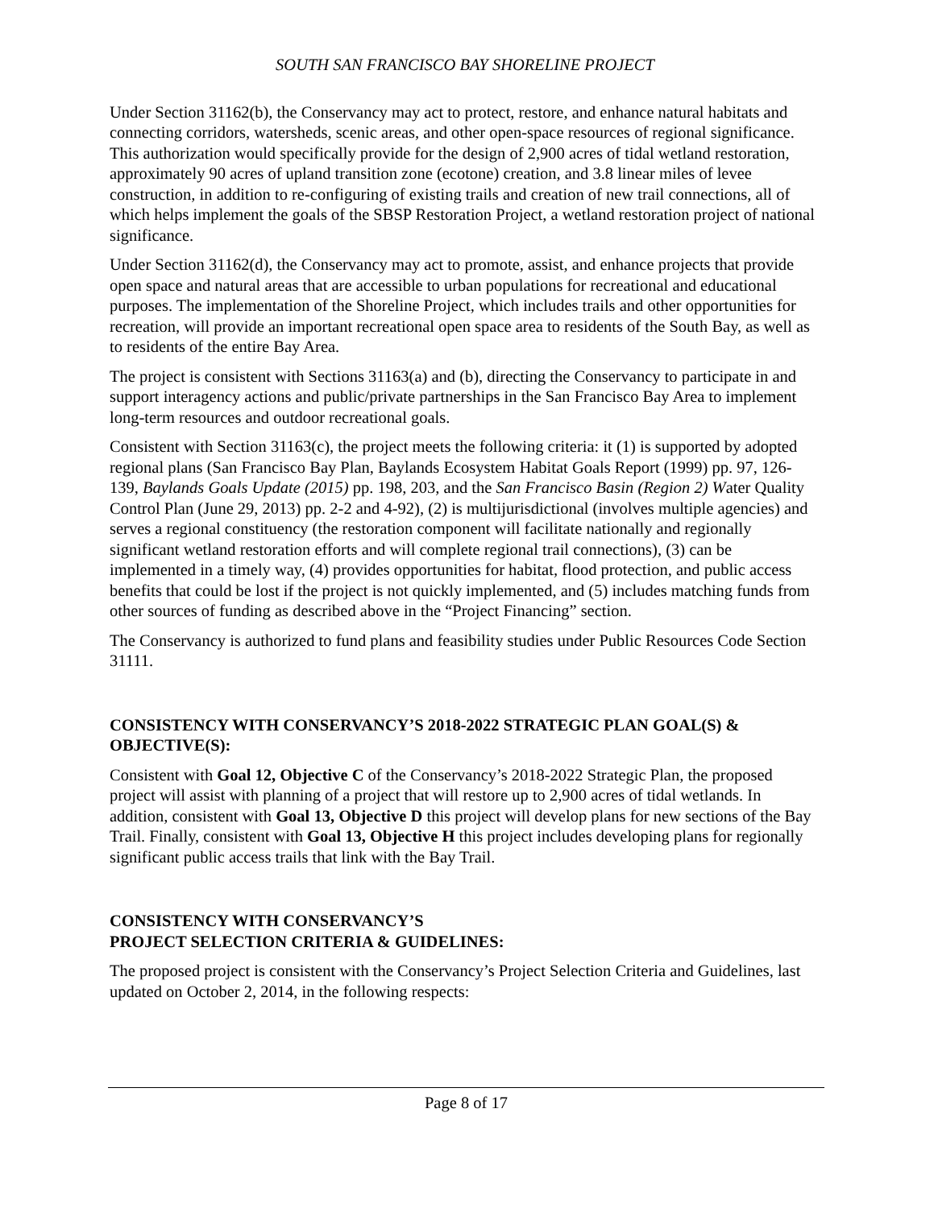SOUTH SAN FRANCISCO BAY SHORELINE PROJECT
Under Section 31162(b), the Conservancy may act to protect, restore, and enhance natural habitats and connecting corridors, watersheds, scenic areas, and other open-space resources of regional significance. This authorization would specifically provide for the design of 2,900 acres of tidal wetland restoration, approximately 90 acres of upland transition zone (ecotone) creation, and 3.8 linear miles of levee construction, in addition to re-configuring of existing trails and creation of new trail connections, all of which helps implement the goals of the SBSP Restoration Project, a wetland restoration project of national significance.
Under Section 31162(d), the Conservancy may act to promote, assist, and enhance projects that provide open space and natural areas that are accessible to urban populations for recreational and educational purposes. The implementation of the Shoreline Project, which includes trails and other opportunities for recreation, will provide an important recreational open space area to residents of the South Bay, as well as to residents of the entire Bay Area.
The project is consistent with Sections 31163(a) and (b), directing the Conservancy to participate in and support interagency actions and public/private partnerships in the San Francisco Bay Area to implement long-term resources and outdoor recreational goals.
Consistent with Section 31163(c), the project meets the following criteria: it (1) is supported by adopted regional plans (San Francisco Bay Plan, Baylands Ecosystem Habitat Goals Report (1999) pp. 97, 126-139, Baylands Goals Update (2015) pp. 198, 203, and the San Francisco Basin (Region 2) Water Quality Control Plan (June 29, 2013) pp. 2-2 and 4-92), (2) is multijurisdictional (involves multiple agencies) and serves a regional constituency (the restoration component will facilitate nationally and regionally significant wetland restoration efforts and will complete regional trail connections), (3) can be implemented in a timely way, (4) provides opportunities for habitat, flood protection, and public access benefits that could be lost if the project is not quickly implemented, and (5) includes matching funds from other sources of funding as described above in the “Project Financing” section.
The Conservancy is authorized to fund plans and feasibility studies under Public Resources Code Section 31111.
CONSISTENCY WITH CONSERVANCY’S 2018-2022 STRATEGIC PLAN GOAL(S) & OBJECTIVE(S):
Consistent with Goal 12, Objective C of the Conservancy’s 2018-2022 Strategic Plan, the proposed project will assist with planning of a project that will restore up to 2,900 acres of tidal wetlands. In addition, consistent with Goal 13, Objective D this project will develop plans for new sections of the Bay Trail. Finally, consistent with Goal 13, Objective H this project includes developing plans for regionally significant public access trails that link with the Bay Trail.
CONSISTENCY WITH CONSERVANCY’S
PROJECT SELECTION CRITERIA & GUIDELINES:
The proposed project is consistent with the Conservancy’s Project Selection Criteria and Guidelines, last updated on October 2, 2014, in the following respects:
Page 8 of 17